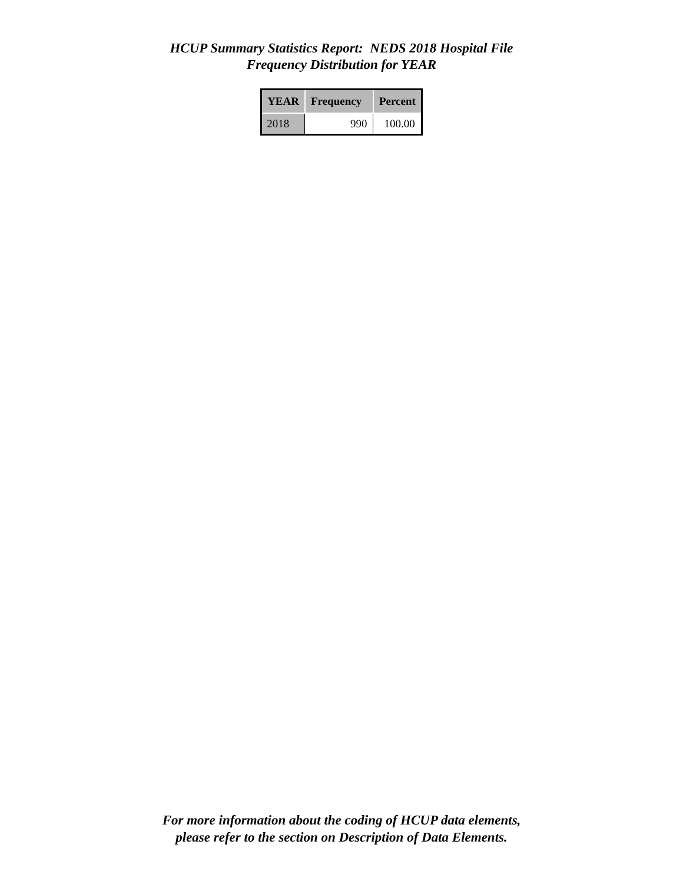HCUP Summary Statistics Report: NEDS 2018 Hospital File
Frequency Distribution for YEAR
| YEAR | Frequency | Percent |
| --- | --- | --- |
| 2018 | 990 | 100.00 |
For more information about the coding of HCUP data elements,
please refer to the section on Description of Data Elements.